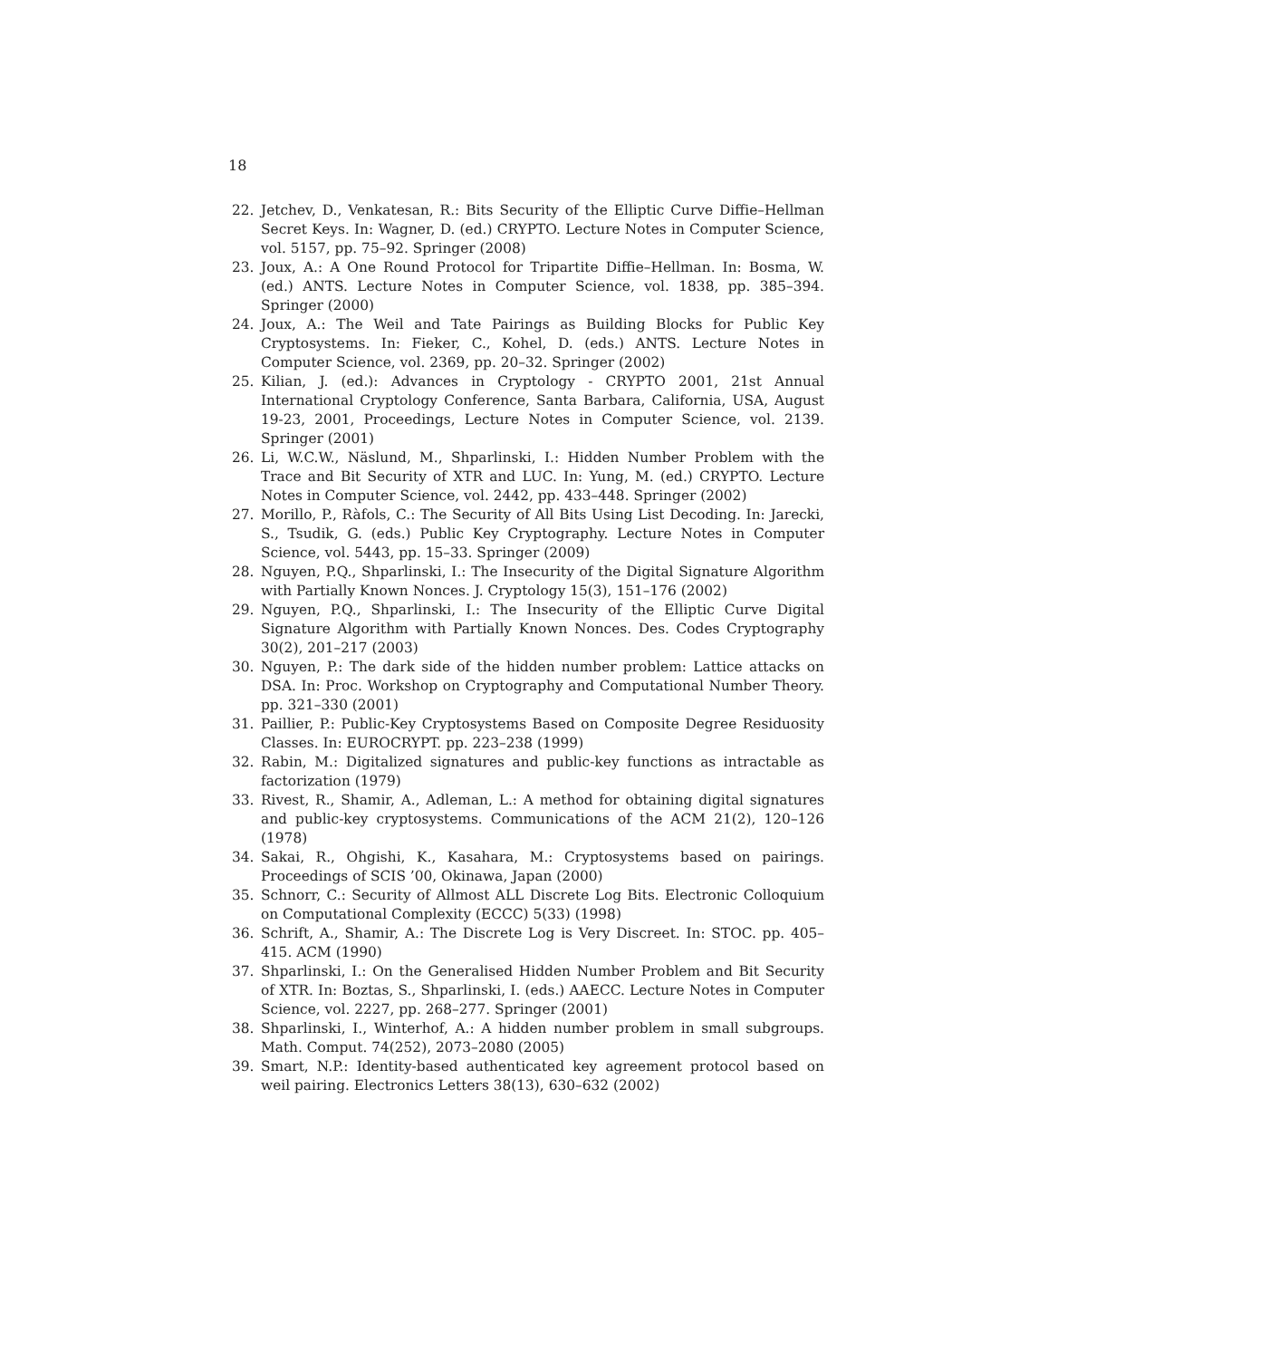18
22. Jetchev, D., Venkatesan, R.: Bits Security of the Elliptic Curve Diffie–Hellman Secret Keys. In: Wagner, D. (ed.) CRYPTO. Lecture Notes in Computer Science, vol. 5157, pp. 75–92. Springer (2008)
23. Joux, A.: A One Round Protocol for Tripartite Diffie–Hellman. In: Bosma, W. (ed.) ANTS. Lecture Notes in Computer Science, vol. 1838, pp. 385–394. Springer (2000)
24. Joux, A.: The Weil and Tate Pairings as Building Blocks for Public Key Cryptosystems. In: Fieker, C., Kohel, D. (eds.) ANTS. Lecture Notes in Computer Science, vol. 2369, pp. 20–32. Springer (2002)
25. Kilian, J. (ed.): Advances in Cryptology - CRYPTO 2001, 21st Annual International Cryptology Conference, Santa Barbara, California, USA, August 19-23, 2001, Proceedings, Lecture Notes in Computer Science, vol. 2139. Springer (2001)
26. Li, W.C.W., Näslund, M., Shparlinski, I.: Hidden Number Problem with the Trace and Bit Security of XTR and LUC. In: Yung, M. (ed.) CRYPTO. Lecture Notes in Computer Science, vol. 2442, pp. 433–448. Springer (2002)
27. Morillo, P., Ràfols, C.: The Security of All Bits Using List Decoding. In: Jarecki, S., Tsudik, G. (eds.) Public Key Cryptography. Lecture Notes in Computer Science, vol. 5443, pp. 15–33. Springer (2009)
28. Nguyen, P.Q., Shparlinski, I.: The Insecurity of the Digital Signature Algorithm with Partially Known Nonces. J. Cryptology 15(3), 151–176 (2002)
29. Nguyen, P.Q., Shparlinski, I.: The Insecurity of the Elliptic Curve Digital Signature Algorithm with Partially Known Nonces. Des. Codes Cryptography 30(2), 201–217 (2003)
30. Nguyen, P.: The dark side of the hidden number problem: Lattice attacks on DSA. In: Proc. Workshop on Cryptography and Computational Number Theory. pp. 321–330 (2001)
31. Paillier, P.: Public-Key Cryptosystems Based on Composite Degree Residuosity Classes. In: EUROCRYPT. pp. 223–238 (1999)
32. Rabin, M.: Digitalized signatures and public-key functions as intractable as factorization (1979)
33. Rivest, R., Shamir, A., Adleman, L.: A method for obtaining digital signatures and public-key cryptosystems. Communications of the ACM 21(2), 120–126 (1978)
34. Sakai, R., Ohgishi, K., Kasahara, M.: Cryptosystems based on pairings. Proceedings of SCIS ’00, Okinawa, Japan (2000)
35. Schnorr, C.: Security of Allmost ALL Discrete Log Bits. Electronic Colloquium on Computational Complexity (ECCC) 5(33) (1998)
36. Schrift, A., Shamir, A.: The Discrete Log is Very Discreet. In: STOC. pp. 405–415. ACM (1990)
37. Shparlinski, I.: On the Generalised Hidden Number Problem and Bit Security of XTR. In: Boztas, S., Shparlinski, I. (eds.) AAECC. Lecture Notes in Computer Science, vol. 2227, pp. 268–277. Springer (2001)
38. Shparlinski, I., Winterhof, A.: A hidden number problem in small subgroups. Math. Comput. 74(252), 2073–2080 (2005)
39. Smart, N.P.: Identity-based authenticated key agreement protocol based on weil pairing. Electronics Letters 38(13), 630–632 (2002)